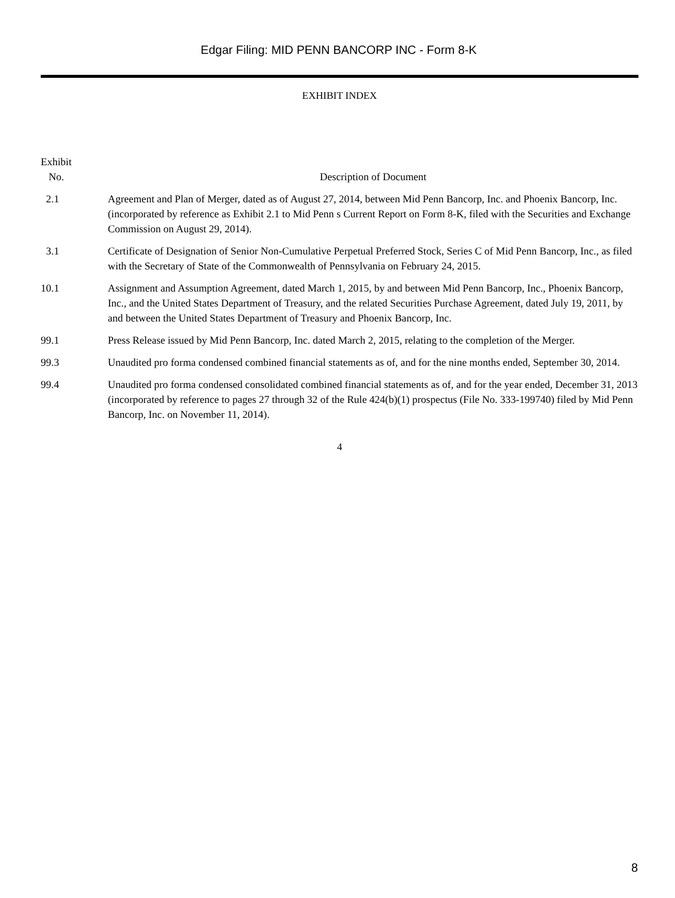Edgar Filing: MID PENN BANCORP INC - Form 8-K
EXHIBIT INDEX
| Exhibit No. | Description of Document |
| --- | --- |
| 2.1 | Agreement and Plan of Merger, dated as of August 27, 2014, between Mid Penn Bancorp, Inc. and Phoenix Bancorp, Inc. (incorporated by reference as Exhibit 2.1 to Mid Penn s Current Report on Form 8-K, filed with the Securities and Exchange Commission on August 29, 2014). |
| 3.1 | Certificate of Designation of Senior Non-Cumulative Perpetual Preferred Stock, Series C of Mid Penn Bancorp, Inc., as filed with the Secretary of State of the Commonwealth of Pennsylvania on February 24, 2015. |
| 10.1 | Assignment and Assumption Agreement, dated March 1, 2015, by and between Mid Penn Bancorp, Inc., Phoenix Bancorp, Inc., and the United States Department of Treasury, and the related Securities Purchase Agreement, dated July 19, 2011, by and between the United States Department of Treasury and Phoenix Bancorp, Inc. |
| 99.1 | Press Release issued by Mid Penn Bancorp, Inc. dated March 2, 2015, relating to the completion of the Merger. |
| 99.3 | Unaudited pro forma condensed combined financial statements as of, and for the nine months ended, September 30, 2014. |
| 99.4 | Unaudited pro forma condensed consolidated combined financial statements as of, and for the year ended, December 31, 2013 (incorporated by reference to pages 27 through 32 of the Rule 424(b)(1) prospectus (File No. 333-199740) filed by Mid Penn Bancorp, Inc. on November 11, 2014). |
4
8